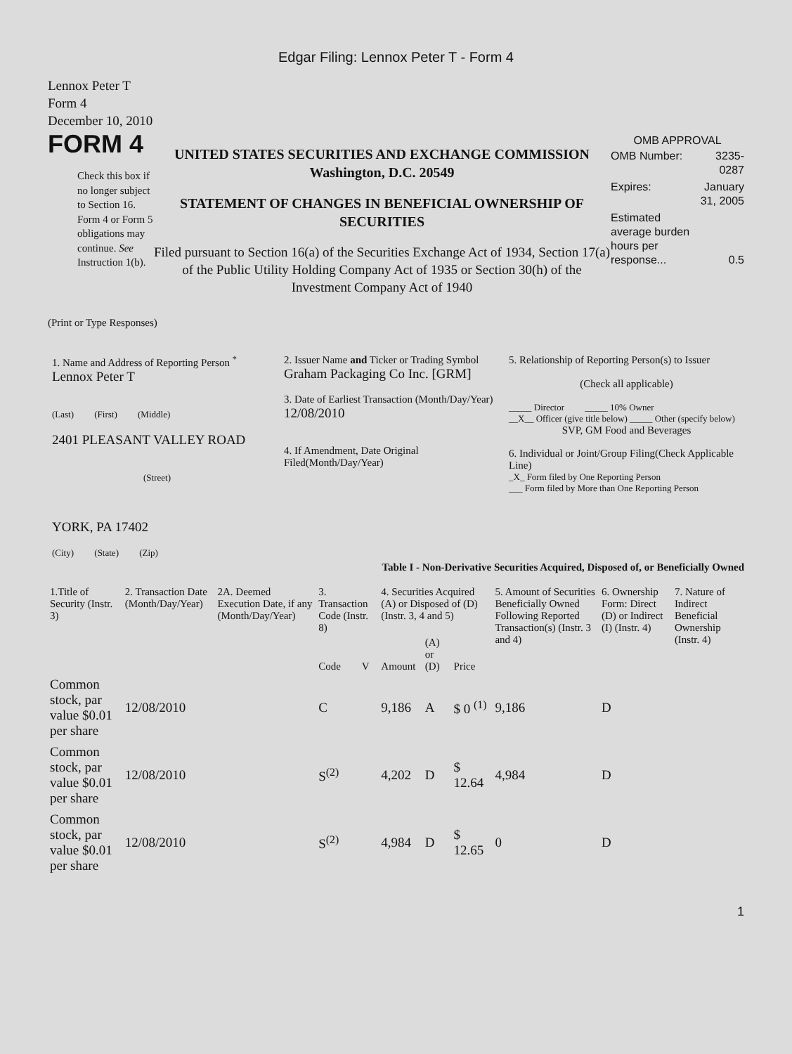Edgar Filing: Lennox Peter T - Form 4
Lennox Peter T
Form 4
December 10, 2010
FORM 4
Check this box if no longer subject to Section 16. Form 4 or Form 5 obligations may continue. See Instruction 1(b).
UNITED STATES SECURITIES AND EXCHANGE COMMISSION
Washington, D.C. 20549
STATEMENT OF CHANGES IN BENEFICIAL OWNERSHIP OF SECURITIES
Filed pursuant to Section 16(a) of the Securities Exchange Act of 1934, Section 17(a) of the Public Utility Holding Company Act of 1935 or Section 30(h) of the Investment Company Act of 1940
OMB APPROVAL
| OMB Number: | 3235-0287 |
| Expires: | January 31, 2005 |
| Estimated average burden hours per response... | 0.5 |
(Print or Type Responses)
1. Name and Address of Reporting Person <sup>*</sup>
Lennox Peter T
(Last) (First) (Middle)
2401 PLEASANT VALLEY ROAD
(Street)
YORK, PA 17402
(City) (State) (Zip)
2. Issuer Name and Ticker or Trading Symbol
Graham Packaging Co Inc. [GRM]
3. Date of Earliest Transaction (Month/Day/Year)
12/08/2010
4. If Amendment, Date Original Filed(Month/Day/Year)
5. Relationship of Reporting Person(s) to Issuer
(Check all applicable)
_____ Director _____ 10% Owner
__X__ Officer (give title below) _____ Other (specify below)
SVP, GM Food and Beverages
6. Individual or Joint/Group Filing(Check Applicable Line)
_X_ Form filed by One Reporting Person
___ Form filed by More than One Reporting Person
Table I - Non-Derivative Securities Acquired, Disposed of, or Beneficially Owned
| 1.Title of Security (Instr. 3) | 2. Transaction Date (Month/Day/Year) | 2A. Deemed Execution Date, if any (Month/Day/Year) | 3. Transaction Code (Instr. 8) | | 4. Securities Acquired (A) or Disposed of (D) (Instr. 3, 4 and 5) | | | 5. Amount of Securities Beneficially Owned Following Reported Transaction(s) (Instr. 3 and 4) | 6. Ownership Form: Direct (D) or Indirect (I) (Instr. 4) | 7. Nature of Indirect Beneficial Ownership (Instr. 4) |
| --- | --- | --- | --- | --- | --- | --- | --- | --- | --- | --- |
| | | | Code | V | Amount | (A) or (D) | Price | | | |
| Common stock, par value $0.01 per share | 12/08/2010 | | C | | 9,186 | A | $ 0 <sup>(1)</sup> | 9,186 | D | |
| Common stock, par value $0.01 per share | 12/08/2010 | | S<sup>(2)</sup> | | 4,202 | D | $ 12.64 | 4,984 | D | |
| Common stock, par value $0.01 per share | 12/08/2010 | | S<sup>(2)</sup> | | 4,984 | D | $ 12.65 | 0 | D | |
1